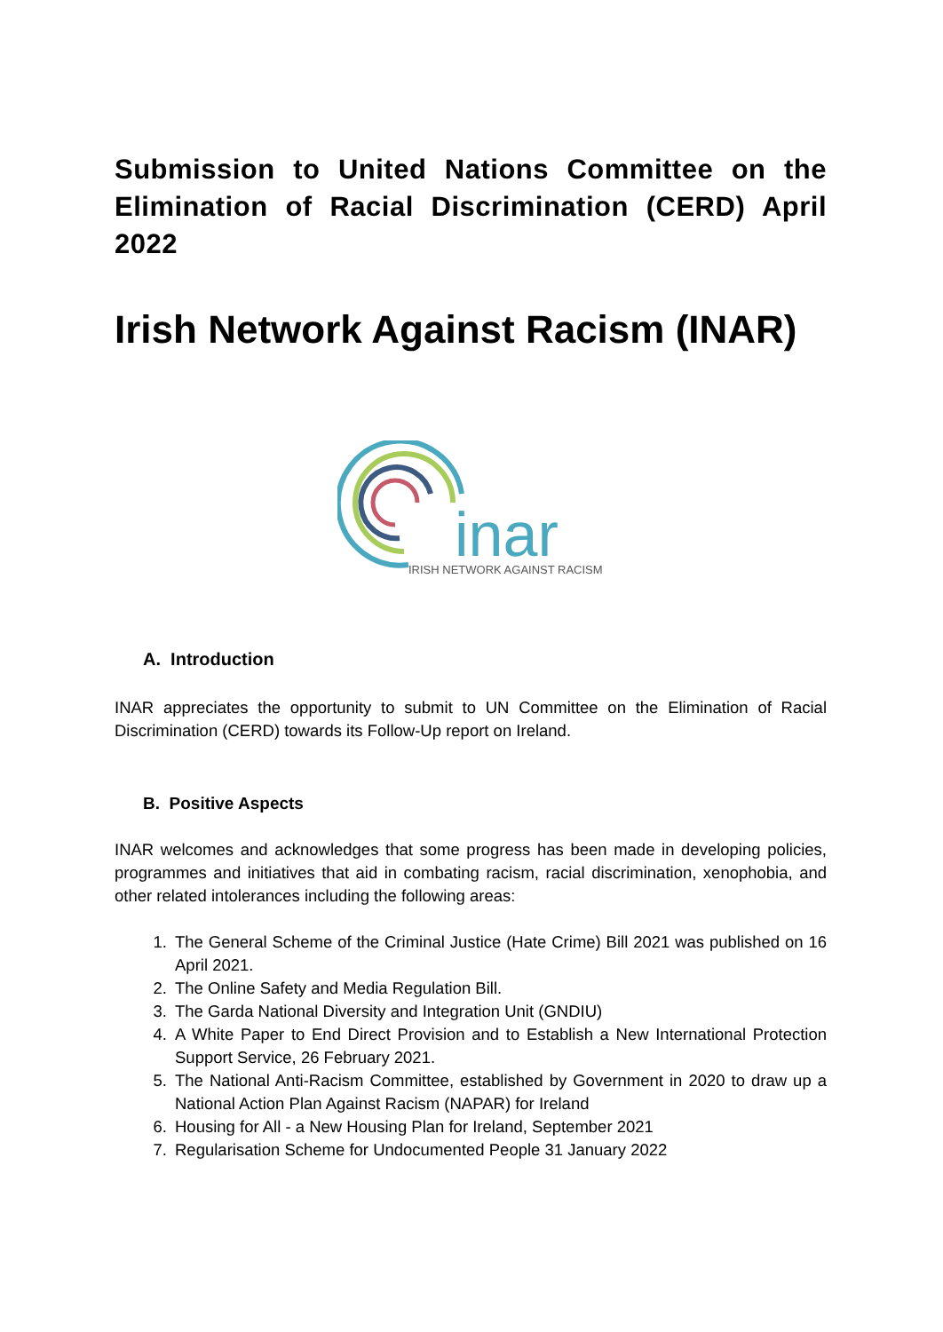Submission to United Nations Committee on the Elimination of Racial Discrimination (CERD) April 2022
Irish Network Against Racism (INAR)
inar
IRISH NETWORK AGAINST RACISM
A. Introduction
INAR appreciates the opportunity to submit to UN Committee on the Elimination of Racial Discrimination (CERD) towards its Follow-Up report on Ireland.
B. Positive Aspects
INAR welcomes and acknowledges that some progress has been made in developing policies, programmes and initiatives that aid in combating racism, racial discrimination, xenophobia, and other related intolerances including the following areas:
1. The General Scheme of the Criminal Justice (Hate Crime) Bill 2021 was published on 16 April 2021.
2. The Online Safety and Media Regulation Bill.
3. The Garda National Diversity and Integration Unit (GNDIU)
4. A White Paper to End Direct Provision and to Establish a New International Protection Support Service, 26 February 2021.
5. The National Anti-Racism Committee, established by Government in 2020 to draw up a National Action Plan Against Racism (NAPAR) for Ireland
6. Housing for All - a New Housing Plan for Ireland, September 2021
7. Regularisation Scheme for Undocumented People 31 January 2022